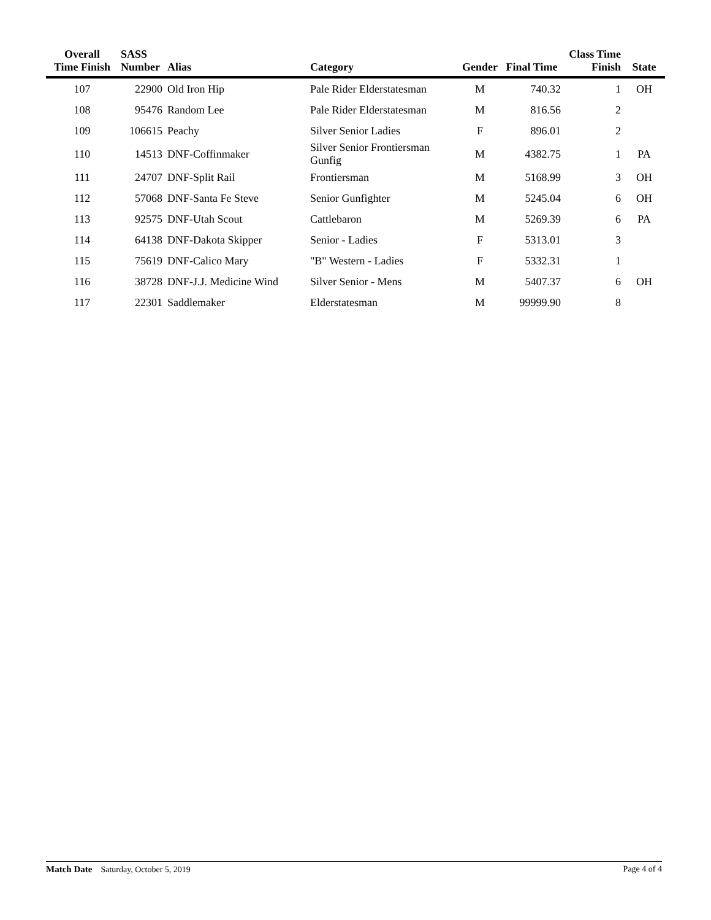| Overall Time Finish | SASS Number | Alias | Category | Gender | Final Time | Class Time Finish | State |
| --- | --- | --- | --- | --- | --- | --- | --- |
| 107 | 22900 | Old Iron Hip | Pale Rider Elderstatesman | M | 740.32 | 1 | OH |
| 108 | 95476 | Random Lee | Pale Rider Elderstatesman | M | 816.56 | 2 | |
| 109 | 106615 | Peachy | Silver Senior Ladies | F | 896.01 | 2 | |
| 110 | 14513 | DNF-Coffinmaker | Silver Senior Frontiersman Gunfig | M | 4382.75 | 1 | PA |
| 111 | 24707 | DNF-Split Rail | Frontiersman | M | 5168.99 | 3 | OH |
| 112 | 57068 | DNF-Santa Fe Steve | Senior Gunfighter | M | 5245.04 | 6 | OH |
| 113 | 92575 | DNF-Utah Scout | Cattlebaron | M | 5269.39 | 6 | PA |
| 114 | 64138 | DNF-Dakota Skipper | Senior - Ladies | F | 5313.01 | 3 | |
| 115 | 75619 | DNF-Calico Mary | "B" Western - Ladies | F | 5332.31 | 1 | |
| 116 | 38728 | DNF-J.J. Medicine Wind | Silver Senior - Mens | M | 5407.37 | 6 | OH |
| 117 | 22301 | Saddlemaker | Elderstatesman | M | 99999.90 | 8 | |
Match Date Saturday, October 5, 2019
Page 4 of 4